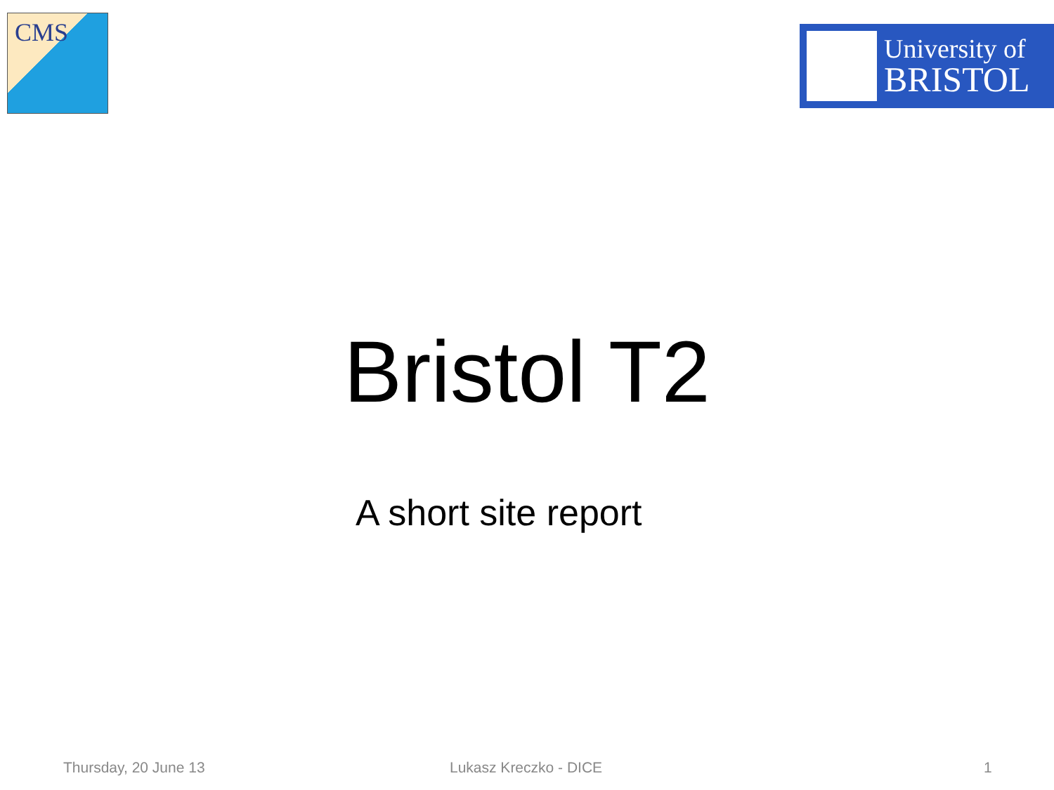CMS
University of
BRISTOL
Bristol T2
A short site report
Thursday, 20 June 13 Lukasz Kreczko - DICE 1